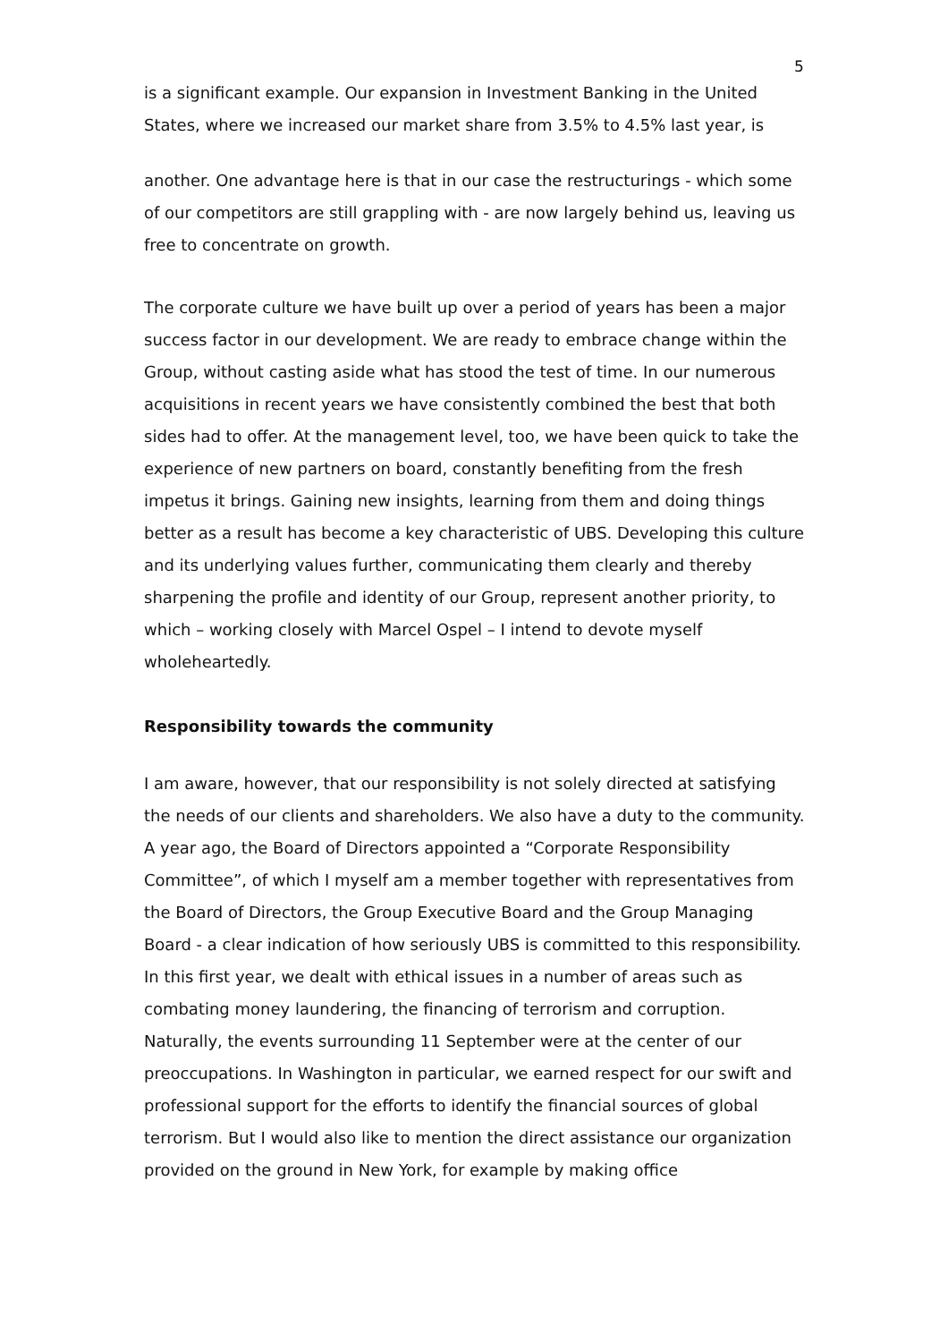5
is a significant example. Our expansion in Investment Banking in the United States, where we increased our market share from 3.5% to 4.5% last year, is
another. One advantage here is that in our case the restructurings - which some of our competitors are still grappling with - are now largely behind us, leaving us free to concentrate on growth.
The corporate culture we have built up over a period of years has been a major success factor in our development. We are ready to embrace change within the Group, without casting aside what has stood the test of time. In our numerous acquisitions in recent years we have consistently combined the best that both sides had to offer. At the management level, too, we have been quick to take the experience of new partners on board, constantly benefiting from the fresh impetus it brings. Gaining new insights, learning from them and doing things better as a result has become a key characteristic of UBS. Developing this culture and its underlying values further, communicating them clearly and thereby sharpening the profile and identity of our Group, represent another priority, to which – working closely with Marcel Ospel – I intend to devote myself wholeheartedly.
Responsibility towards the community
I am aware, however, that our responsibility is not solely directed at satisfying the needs of our clients and shareholders. We also have a duty to the community. A year ago, the Board of Directors appointed a “Corporate Responsibility Committee”, of which I myself am a member together with representatives from the Board of Directors, the Group Executive Board and the Group Managing Board - a clear indication of how seriously UBS is committed to this responsibility. In this first year, we dealt with ethical issues in a number of areas such as combating money laundering, the financing of terrorism and corruption. Naturally, the events surrounding 11 September were at the center of our preoccupations. In Washington in particular, we earned respect for our swift and professional support for the efforts to identify the financial sources of global terrorism. But I would also like to mention the direct assistance our organization provided on the ground in New York, for example by making office